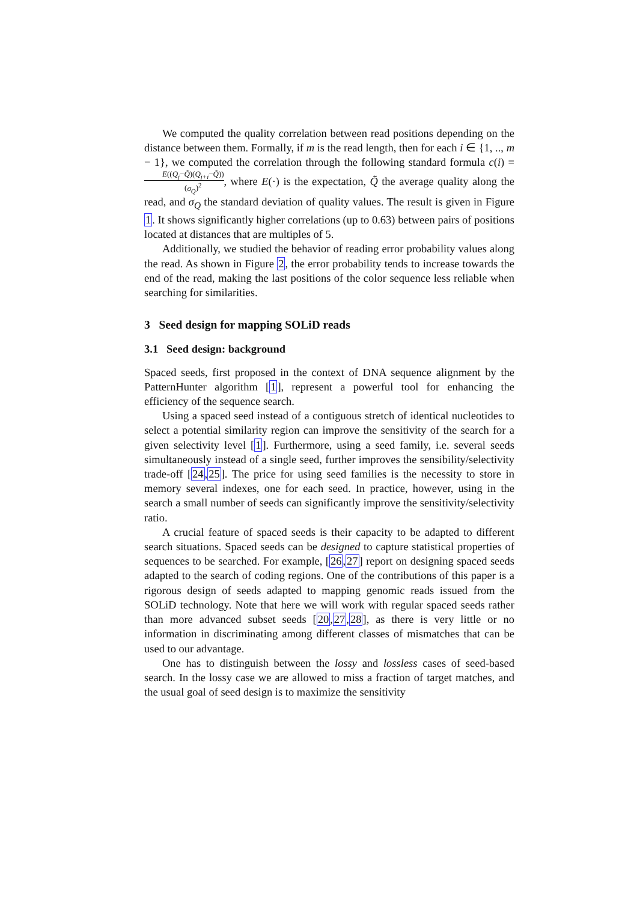We computed the quality correlation between read positions depending on the distance between them. Formally, if m is the read length, then for each i ∈ {1, .., m − 1}, we computed the correlation through the following standard formula c(i) = E((Q<sub>j</sub>−Q̃)(Q<sub>j+i</sub>−Q̃)) (σ<sub>Q</sub>)<sup>2</sup>, where E(·) is the expectation, Q̃ the average quality along the read, and σ<sub>Q</sub> the standard deviation of quality values. The result is given in Figure 1. It shows significantly higher correlations (up to 0.63) between pairs of positions located at distances that are multiples of 5.
Additionally, we studied the behavior of reading error probability values along the read. As shown in Figure 2, the error probability tends to increase towards the end of the read, making the last positions of the color sequence less reliable when searching for similarities.
3 Seed design for mapping SOLiD reads
3.1 Seed design: background
Spaced seeds, first proposed in the context of DNA sequence alignment by the PatternHunter algorithm [1], represent a powerful tool for enhancing the efficiency of the sequence search.
Using a spaced seed instead of a contiguous stretch of identical nucleotides to select a potential similarity region can improve the sensitivity of the search for a given selectivity level [1]. Furthermore, using a seed family, i.e. several seeds simultaneously instead of a single seed, further improves the sensibility/selectivity trade-off [24,25]. The price for using seed families is the necessity to store in memory several indexes, one for each seed. In practice, however, using in the search a small number of seeds can significantly improve the sensitivity/selectivity ratio.
A crucial feature of spaced seeds is their capacity to be adapted to different search situations. Spaced seeds can be designed to capture statistical properties of sequences to be searched. For example, [26,27] report on designing spaced seeds adapted to the search of coding regions. One of the contributions of this paper is a rigorous design of seeds adapted to mapping genomic reads issued from the SOLiD technology. Note that here we will work with regular spaced seeds rather than more advanced subset seeds [20,27,28], as there is very little or no information in discriminating among different classes of mismatches that can be used to our advantage.
One has to distinguish between the lossy and lossless cases of seed-based search. In the lossy case we are allowed to miss a fraction of target matches, and the usual goal of seed design is to maximize the sensitivity